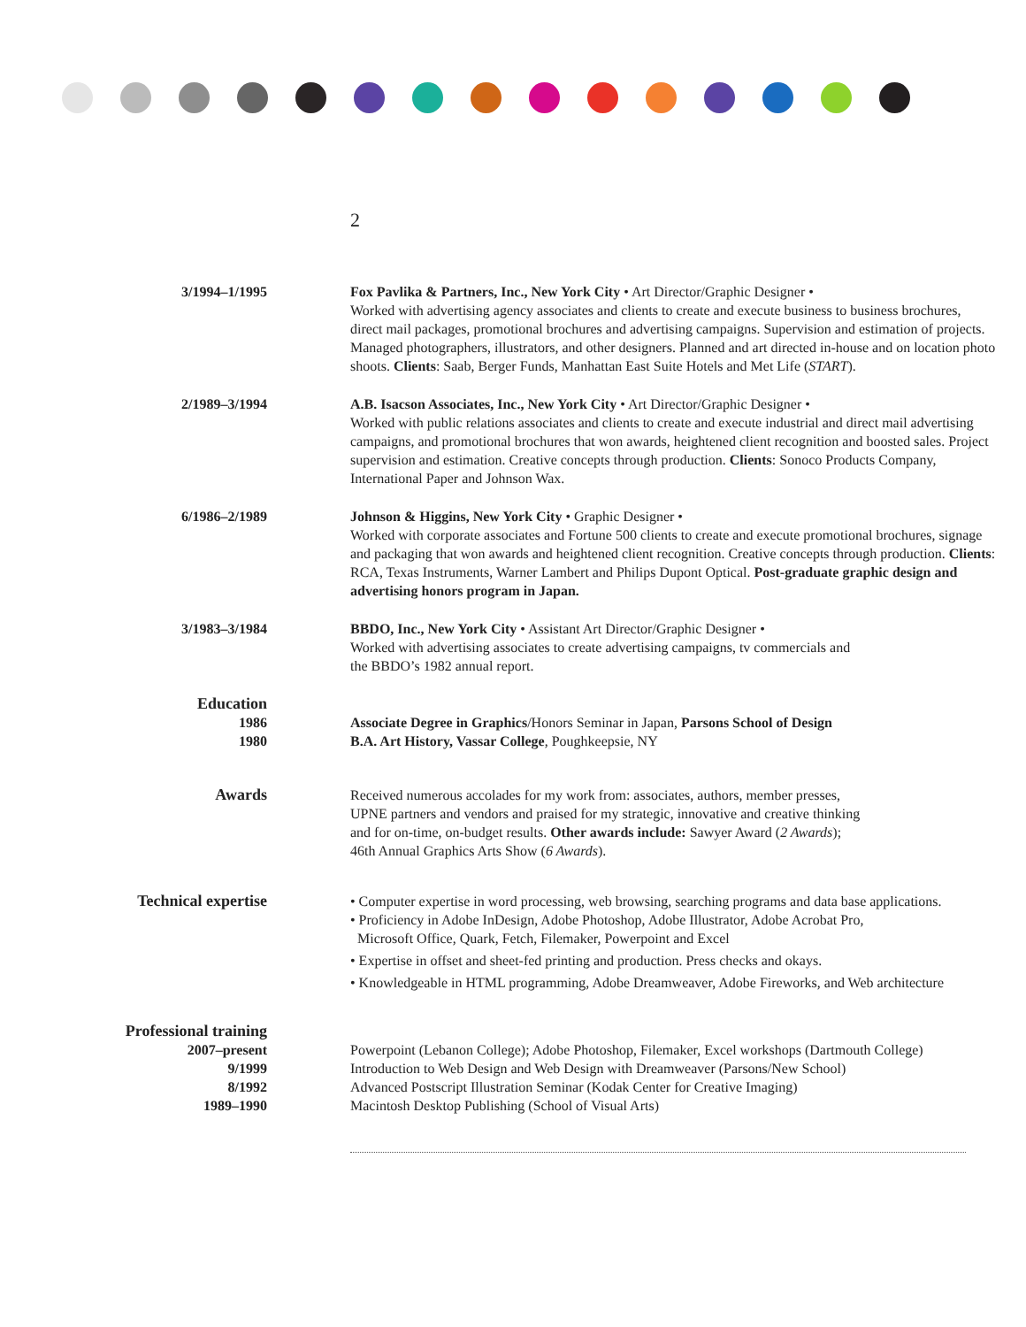2
3/1994–1/1995 Fox Pavlika & Partners, Inc., New York City • Art Director/Graphic Designer •
Worked with advertising agency associates and clients to create and execute business to business brochures, direct mail packages, promotional brochures and advertising campaigns. Supervision and estimation of projects. Managed photographers, illustrators, and other designers. Planned and art directed in-house and on location photo shoots. Clients: Saab, Berger Funds, Manhattan East Suite Hotels and Met Life (START).
2/1989–3/1994 A.B. Isacson Associates, Inc., New York City • Art Director/Graphic Designer •
Worked with public relations associates and clients to create and execute industrial and direct mail advertising campaigns, and promotional brochures that won awards, heightened client recognition and boosted sales. Project supervision and estimation. Creative concepts through production. Clients: Sonoco Products Company, International Paper and Johnson Wax.
6/1986–2/1989 Johnson & Higgins, New York City • Graphic Designer •
Worked with corporate associates and Fortune 500 clients to create and execute promotional brochures, signage and packaging that won awards and heightened client recognition. Creative concepts through production. Clients: RCA, Texas Instruments, Warner Lambert and Philips Dupont Optical. Post-graduate graphic design and advertising honors program in Japan.
3/1983–3/1984 BBDO, Inc., New York City • Assistant Art Director/Graphic Designer •
Worked with advertising associates to create advertising campaigns, tv commercials and
the BBDO’s 1982 annual report.
Education
1986
1980
Associate Degree in Graphics/Honors Seminar in Japan, Parsons School of Design
B.A. Art History, Vassar College, Poughkeepsie, NY
Awards Received numerous accolades for my work from: associates, authors, member presses,
UPNE partners and vendors and praised for my strategic, innovative and creative thinking
and for on-time, on-budget results. Other awards include: Sawyer Award (2 Awards);
46th Annual Graphics Arts Show (6 Awards).
Technical expertise • Computer expertise in word processing, web browsing, searching programs and data base applications.
• Proficiency in Adobe InDesign, Adobe Photoshop, Adobe Illustrator, Adobe Acrobat Pro,
Microsoft Office, Quark, Fetch, Filemaker, Powerpoint and Excel
• Expertise in offset and sheet-fed printing and production. Press checks and okays.
• Knowledgeable in HTML programming, Adobe Dreamweaver, Adobe Fireworks, and Web architecture
Professional training
2007–present
9/1999
8/1992
1989–1990
Powerpoint (Lebanon College); Adobe Photoshop, Filemaker, Excel workshops (Dartmouth College)
Introduction to Web Design and Web Design with Dreamweaver (Parsons/New School)
Advanced Postscript Illustration Seminar (Kodak Center for Creative Imaging)
Macintosh Desktop Publishing (School of Visual Arts)